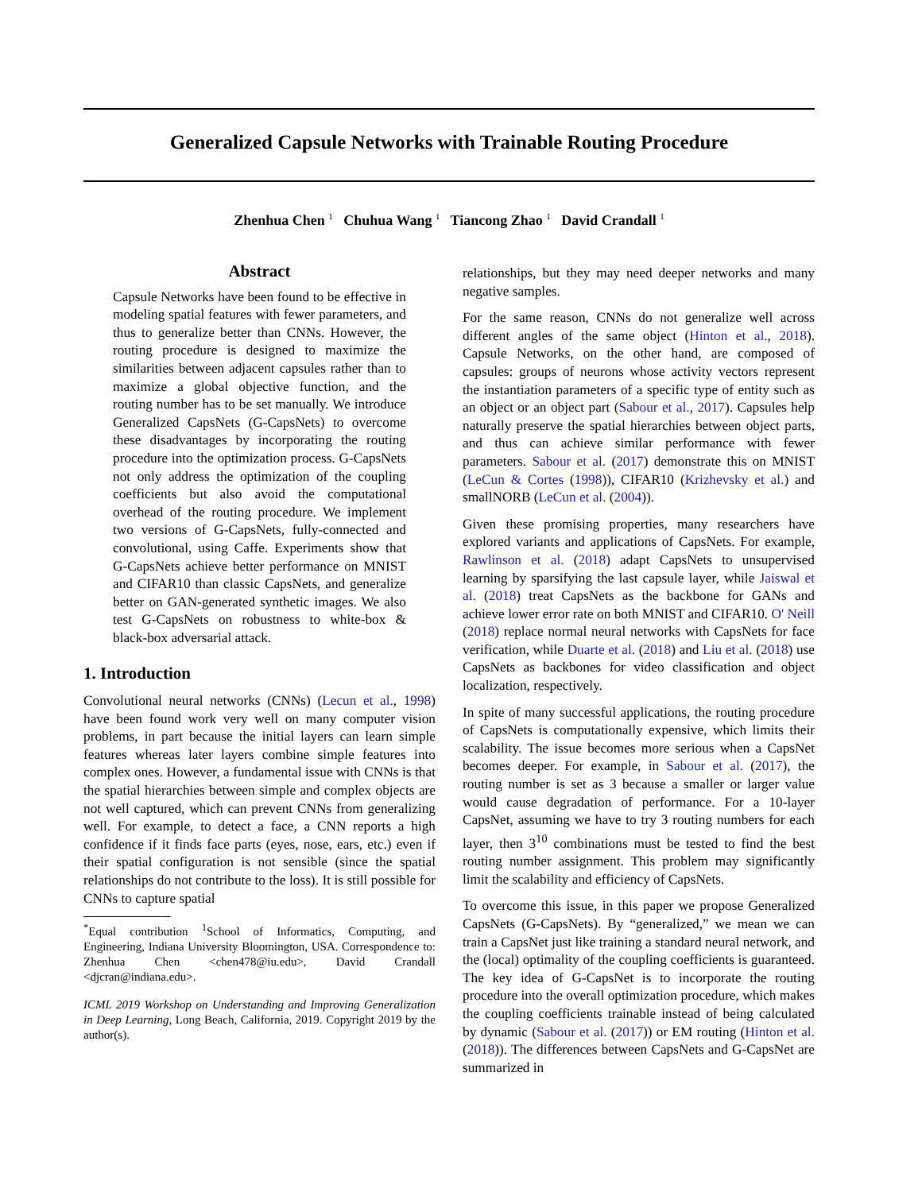Generalized Capsule Networks with Trainable Routing Procedure
Zhenhua Chen <sup>1</sup> Chuhua Wang <sup>1</sup> Tiancong Zhao <sup>1</sup> David Crandall <sup>1</sup>
Abstract
Capsule Networks have been found to be effective in modeling spatial features with fewer parameters, and thus to generalize better than CNNs. However, the routing procedure is designed to maximize the similarities between adjacent capsules rather than to maximize a global objective function, and the routing number has to be set manually. We introduce Generalized CapsNets (G-CapsNets) to overcome these disadvantages by incorporating the routing procedure into the optimization process. G-CapsNets not only address the optimization of the coupling coefficients but also avoid the computational overhead of the routing procedure. We implement two versions of G-CapsNets, fully-connected and convolutional, using Caffe. Experiments show that G-CapsNets achieve better performance on MNIST and CIFAR10 than classic CapsNets, and generalize better on GAN-generated synthetic images. We also test G-CapsNets on robustness to white-box & black-box adversarial attack.
1. Introduction
Convolutional neural networks (CNNs) (Lecun et al., 1998) have been found work very well on many computer vision problems, in part because the initial layers can learn simple features whereas later layers combine simple features into complex ones. However, a fundamental issue with CNNs is that the spatial hierarchies between simple and complex objects are not well captured, which can prevent CNNs from generalizing well. For example, to detect a face, a CNN reports a high confidence if it finds face parts (eyes, nose, ears, etc.) even if their spatial configuration is not sensible (since the spatial relationships do not contribute to the loss). It is still possible for CNNs to capture spatial
<sup>*</sup> Equal contribution <sup>1</sup>School of Informatics, Computing, and Engineering, Indiana University Bloomington, USA. Correspondence to: Zhenhua Chen <chen478@iu.edu>, David Crandall <djcran@indiana.edu>.
ICML 2019 Workshop on Understanding and Improving Generalization in Deep Learning, Long Beach, California, 2019. Copyright 2019 by the author(s).
relationships, but they may need deeper networks and many negative samples.
For the same reason, CNNs do not generalize well across different angles of the same object (Hinton et al., 2018). Capsule Networks, on the other hand, are composed of capsules: groups of neurons whose activity vectors represent the instantiation parameters of a specific type of entity such as an object or an object part (Sabour et al., 2017). Capsules help naturally preserve the spatial hierarchies between object parts, and thus can achieve similar performance with fewer parameters. Sabour et al. (2017) demonstrate this on MNIST (LeCun & Cortes (1998)), CIFAR10 (Krizhevsky et al.) and smallNORB (LeCun et al. (2004)).
Given these promising properties, many researchers have explored variants and applications of CapsNets. For example, Rawlinson et al. (2018) adapt CapsNets to unsupervised learning by sparsifying the last capsule layer, while Jaiswal et al. (2018) treat CapsNets as the backbone for GANs and achieve lower error rate on both MNIST and CIFAR10. O' Neill (2018) replace normal neural networks with CapsNets for face verification, while Duarte et al. (2018) and Liu et al. (2018) use CapsNets as backbones for video classification and object localization, respectively.
In spite of many successful applications, the routing procedure of CapsNets is computationally expensive, which limits their scalability. The issue becomes more serious when a CapsNet becomes deeper. For example, in Sabour et al. (2017), the routing number is set as 3 because a smaller or larger value would cause degradation of performance. For a 10-layer CapsNet, assuming we have to try 3 routing numbers for each layer, then 3<sup>10</sup> combinations must be tested to find the best routing number assignment. This problem may significantly limit the scalability and efficiency of CapsNets.
To overcome this issue, in this paper we propose Generalized CapsNets (G-CapsNets). By “generalized,” we mean we can train a CapsNet just like training a standard neural network, and the (local) optimality of the coupling coefficients is guaranteed. The key idea of G-CapsNet is to incorporate the routing procedure into the overall optimization procedure, which makes the coupling coefficients trainable instead of being calculated by dynamic (Sabour et al. (2017)) or EM routing (Hinton et al. (2018)). The differences between CapsNets and G-CapsNet are summarized in